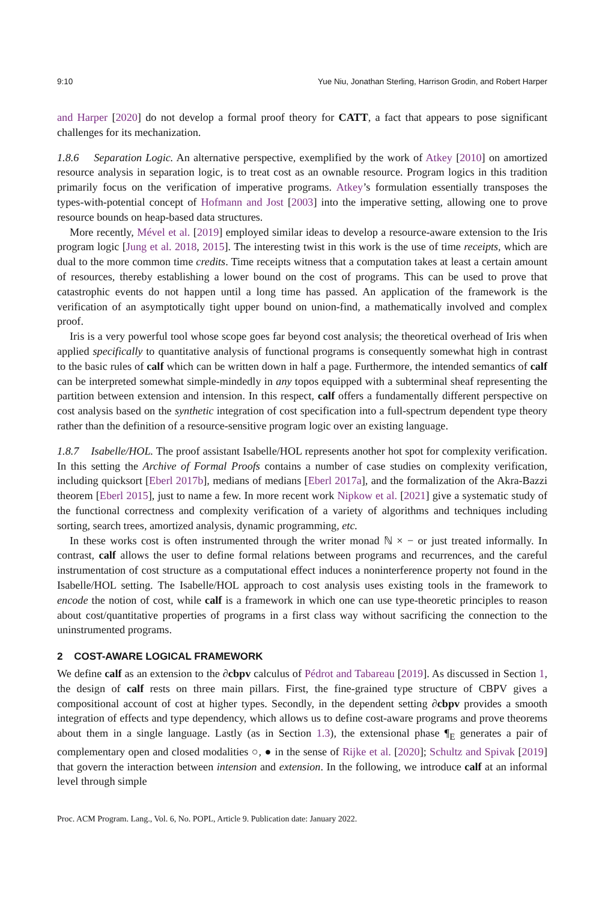9:10 Yue Niu, Jonathan Sterling, Harrison Grodin, and Robert Harper
and Harper [2020] do not develop a formal proof theory for CATT, a fact that appears to pose significant challenges for its mechanization.
1.8.6 Separation Logic. An alternative perspective, exemplified by the work of Atkey [2010] on amortized resource analysis in separation logic, is to treat cost as an ownable resource. Program logics in this tradition primarily focus on the verification of imperative programs. Atkey’s formulation essentially transposes the types-with-potential concept of Hofmann and Jost [2003] into the imperative setting, allowing one to prove resource bounds on heap-based data structures.
More recently, Mével et al. [2019] employed similar ideas to develop a resource-aware extension to the Iris program logic [Jung et al. 2018, 2015]. The interesting twist in this work is the use of time receipts, which are dual to the more common time credits. Time receipts witness that a computation takes at least a certain amount of resources, thereby establishing a lower bound on the cost of programs. This can be used to prove that catastrophic events do not happen until a long time has passed. An application of the framework is the verification of an asymptotically tight upper bound on union-find, a mathematically involved and complex proof.
Iris is a very powerful tool whose scope goes far beyond cost analysis; the theoretical overhead of Iris when applied specifically to quantitative analysis of functional programs is consequently somewhat high in contrast to the basic rules of calf which can be written down in half a page. Furthermore, the intended semantics of calf can be interpreted somewhat simple-mindedly in any topos equipped with a subterminal sheaf representing the partition between extension and intension. In this respect, calf offers a fundamentally different perspective on cost analysis based on the synthetic integration of cost specification into a full-spectrum dependent type theory rather than the definition of a resource-sensitive program logic over an existing language.
1.8.7 Isabelle/HOL. The proof assistant Isabelle/HOL represents another hot spot for complexity verification. In this setting the Archive of Formal Proofs contains a number of case studies on complexity verification, including quicksort [Eberl 2017b], medians of medians [Eberl 2017a], and the formalization of the Akra-Bazzi theorem [Eberl 2015], just to name a few. In more recent work Nipkow et al. [2021] give a systematic study of the functional correctness and complexity verification of a variety of algorithms and techniques including sorting, search trees, amortized analysis, dynamic programming, etc.
In these works cost is often instrumented through the writer monad ℕ × − or just treated informally. In contrast, calf allows the user to define formal relations between programs and recurrences, and the careful instrumentation of cost structure as a computational effect induces a noninterference property not found in the Isabelle/HOL setting. The Isabelle/HOL approach to cost analysis uses existing tools in the framework to encode the notion of cost, while calf is a framework in which one can use type-theoretic principles to reason about cost/quantitative properties of programs in a first class way without sacrificing the connection to the uninstrumented programs.
2 COST-AWARE LOGICAL FRAMEWORK
We define calf as an extension to the ∂cbpv calculus of Pédrot and Tabareau [2019]. As discussed in Section 1, the design of calf rests on three main pillars. First, the fine-grained type structure of CBPV gives a compositional account of cost at higher types. Secondly, in the dependent setting ∂cbpv provides a smooth integration of effects and type dependency, which allows us to define cost-aware programs and prove theorems about them in a single language. Lastly (as in Section 1.3), the extensional phase ¶<sub>E</sub> generates a pair of complementary open and closed modalities ○, ● in the sense of Rijke et al. [2020]; Schultz and Spivak [2019] that govern the interaction between intension and extension. In the following, we introduce calf at an informal level through simple
Proc. ACM Program. Lang., Vol. 6, No. POPL, Article 9. Publication date: January 2022.